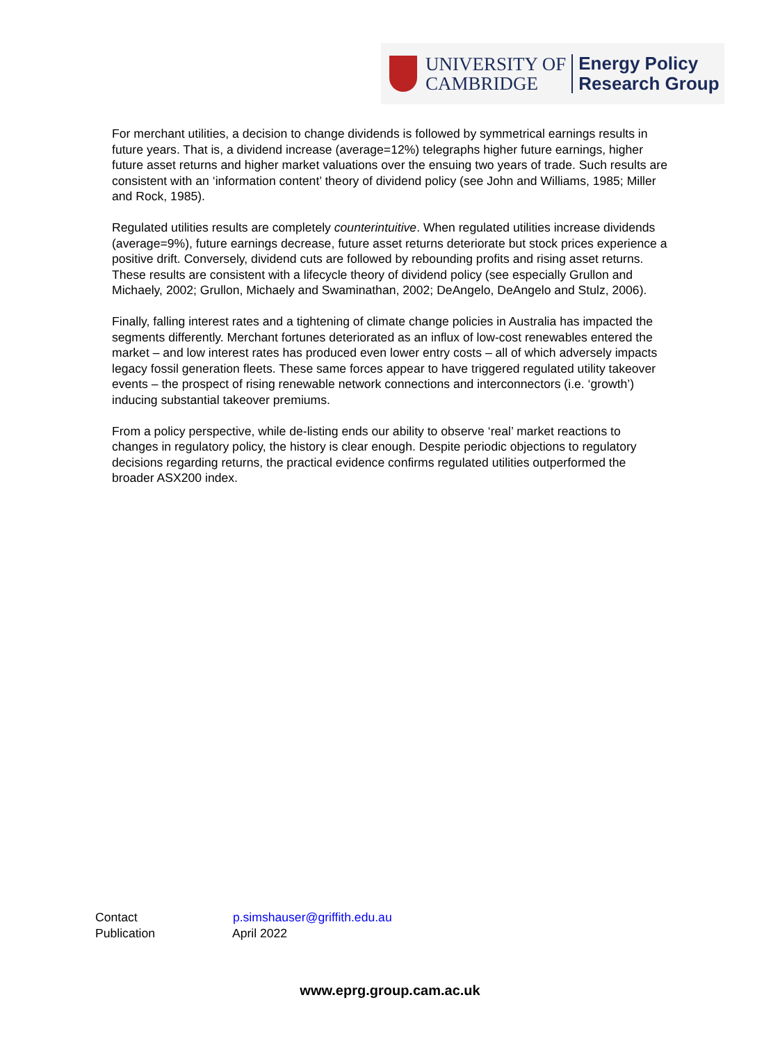UNIVERSITY OF
CAMBRIDGE
Energy Policy
Research Group
For merchant utilities, a decision to change dividends is followed by symmetrical earnings results in future years. That is, a dividend increase (average=12%) telegraphs higher future earnings, higher future asset returns and higher market valuations over the ensuing two years of trade. Such results are consistent with an ‘information content’ theory of dividend policy (see John and Williams, 1985; Miller and Rock, 1985).
Regulated utilities results are completely counterintuitive. When regulated utilities increase dividends (average=9%), future earnings decrease, future asset returns deteriorate but stock prices experience a positive drift. Conversely, dividend cuts are followed by rebounding profits and rising asset returns. These results are consistent with a lifecycle theory of dividend policy (see especially Grullon and Michaely, 2002; Grullon, Michaely and Swaminathan, 2002; DeAngelo, DeAngelo and Stulz, 2006).
Finally, falling interest rates and a tightening of climate change policies in Australia has impacted the segments differently. Merchant fortunes deteriorated as an influx of low-cost renewables entered the market – and low interest rates has produced even lower entry costs – all of which adversely impacts legacy fossil generation fleets. These same forces appear to have triggered regulated utility takeover events – the prospect of rising renewable network connections and interconnectors (i.e. ‘growth’) inducing substantial takeover premiums.
From a policy perspective, while de-listing ends our ability to observe ‘real’ market reactions to changes in regulatory policy, the history is clear enough. Despite periodic objections to regulatory decisions regarding returns, the practical evidence confirms regulated utilities outperformed the broader ASX200 index.
Contact p.simshauser@griffith.edu.au
Publication April 2022
www.eprg.group.cam.ac.uk